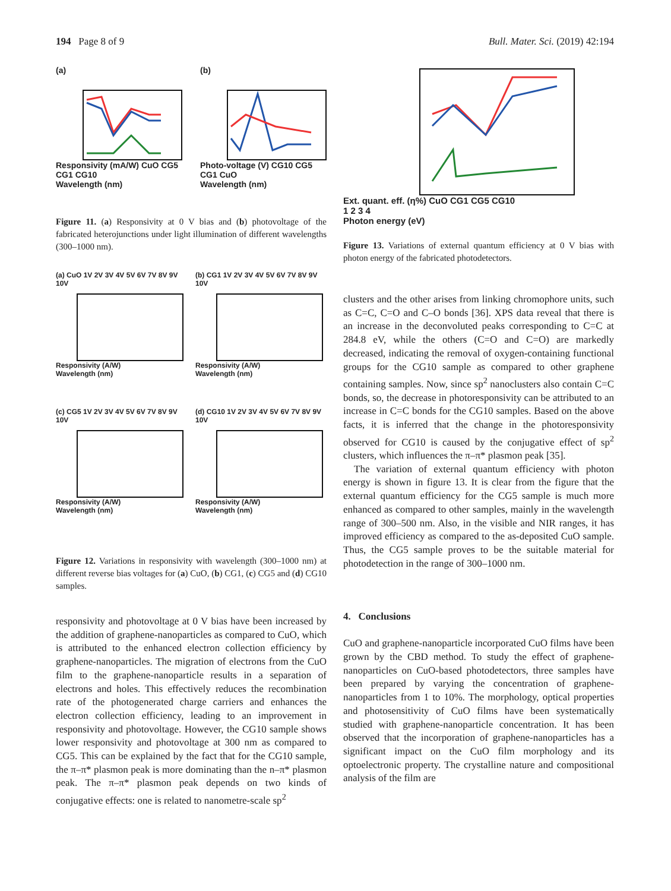194 Page 8 of 9 Bull. Mater. Sci. (2019) 42:194
(a)
Responsivity (mA/W) CuO CG5 CG1 CG10
Wavelength (nm)
(b)
Photo-voltage (V) CG10 CG5 CG1 CuO
Wavelength (nm)
Figure 11. (a) Responsivity at 0 V bias and (b) photovoltage of the fabricated heterojunctions under light illumination of different wavelengths (300–1000 nm).
(a) CuO 1V 2V 3V 4V 5V 6V 7V 8V 9V 10V
Responsivity (A/W)
Wavelength (nm)
(b) CG1 1V 2V 3V 4V 5V 6V 7V 8V 9V 10V
Responsivity (A/W)
Wavelength (nm)
(c) CG5 1V 2V 3V 4V 5V 6V 7V 8V 9V 10V
Responsivity (A/W)
Wavelength (nm)
(d) CG10 1V 2V 3V 4V 5V 6V 7V 8V 9V 10V
Responsivity (A/W)
Wavelength (nm)
Figure 12. Variations in responsivity with wavelength (300–1000 nm) at different reverse bias voltages for (a) CuO, (b) CG1, (c) CG5 and (d) CG10 samples.
responsivity and photovoltage at 0 V bias have been increased by the addition of graphene-nanoparticles as compared to CuO, which is attributed to the enhanced electron collection efficiency by graphene-nanoparticles. The migration of electrons from the CuO film to the graphene-nanoparticle results in a separation of electrons and holes. This effectively reduces the recombination rate of the photogenerated charge carriers and enhances the electron collection efficiency, leading to an improvement in responsivity and photovoltage. However, the CG10 sample shows lower responsivity and photovoltage at 300 nm as compared to CG5. This can be explained by the fact that for the CG10 sample, the π–π* plasmon peak is more dominating than the n–π* plasmon peak. The π–π* plasmon peak depends on two kinds of conjugative effects: one is related to nanometre-scale sp<sup>2</sup>
Ext. quant. eff. (η%) CuO CG1 CG5 CG10
1 2 3 4
Photon energy (eV)
Figure 13. Variations of external quantum efficiency at 0 V bias with photon energy of the fabricated photodetectors.
clusters and the other arises from linking chromophore units, such as C=C, C=O and C–O bonds [36]. XPS data reveal that there is an increase in the deconvoluted peaks corresponding to C=C at 284.8 eV, while the others (C=O and C=O) are markedly decreased, indicating the removal of oxygen-containing functional groups for the CG10 sample as compared to other graphene containing samples. Now, since sp<sup>2</sup> nanoclusters also contain C=C bonds, so, the decrease in photoresponsivity can be attributed to an increase in C=C bonds for the CG10 samples. Based on the above facts, it is inferred that the change in the photoresponsivity observed for CG10 is caused by the conjugative effect of sp<sup>2</sup> clusters, which influences the π–π* plasmon peak [35].
The variation of external quantum efficiency with photon energy is shown in figure 13. It is clear from the figure that the external quantum efficiency for the CG5 sample is much more enhanced as compared to other samples, mainly in the wavelength range of 300–500 nm. Also, in the visible and NIR ranges, it has improved efficiency as compared to the as-deposited CuO sample. Thus, the CG5 sample proves to be the suitable material for photodetection in the range of 300–1000 nm.
4. Conclusions
CuO and graphene-nanoparticle incorporated CuO films have been grown by the CBD method. To study the effect of graphene-nanoparticles on CuO-based photodetectors, three samples have been prepared by varying the concentration of graphene-nanoparticles from 1 to 10%. The morphology, optical properties and photosensitivity of CuO films have been systematically studied with graphene-nanoparticle concentration. It has been observed that the incorporation of graphene-nanoparticles has a significant impact on the CuO film morphology and its optoelectronic property. The crystalline nature and compositional analysis of the film are